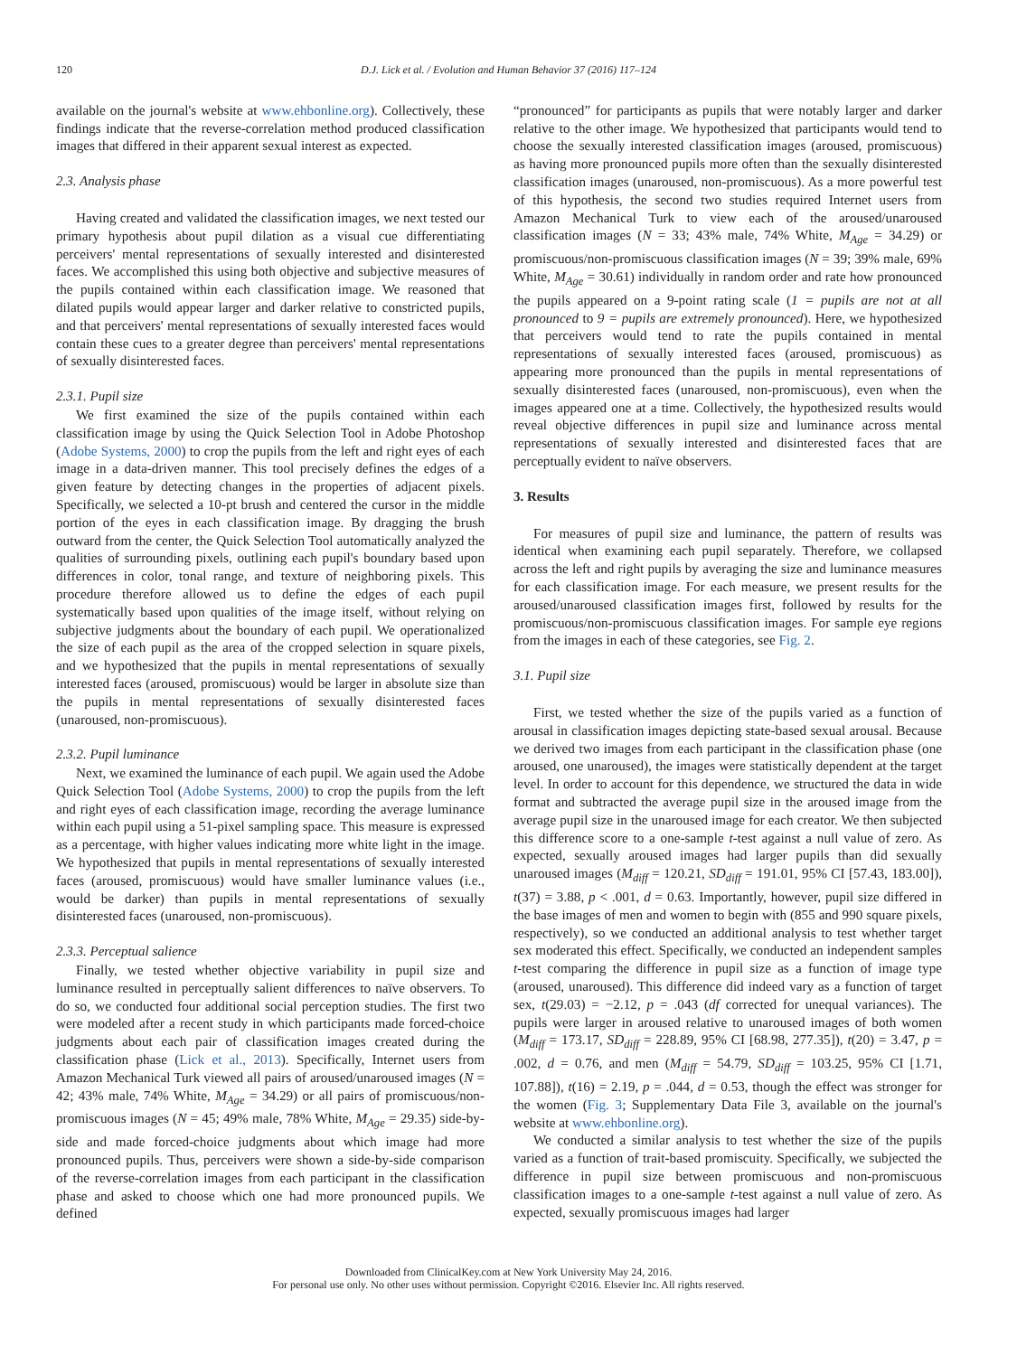120 D.J. Lick et al. / Evolution and Human Behavior 37 (2016) 117–124
available on the journal's website at www.ehbonline.org). Collectively, these findings indicate that the reverse-correlation method produced classification images that differed in their apparent sexual interest as expected.
2.3. Analysis phase
Having created and validated the classification images, we next tested our primary hypothesis about pupil dilation as a visual cue differentiating perceivers' mental representations of sexually interested and disinterested faces. We accomplished this using both objective and subjective measures of the pupils contained within each classification image. We reasoned that dilated pupils would appear larger and darker relative to constricted pupils, and that perceivers' mental representations of sexually interested faces would contain these cues to a greater degree than perceivers' mental representations of sexually disinterested faces.
2.3.1. Pupil size
We first examined the size of the pupils contained within each classification image by using the Quick Selection Tool in Adobe Photoshop (Adobe Systems, 2000) to crop the pupils from the left and right eyes of each image in a data-driven manner. This tool precisely defines the edges of a given feature by detecting changes in the properties of adjacent pixels. Specifically, we selected a 10-pt brush and centered the cursor in the middle portion of the eyes in each classification image. By dragging the brush outward from the center, the Quick Selection Tool automatically analyzed the qualities of surrounding pixels, outlining each pupil's boundary based upon differences in color, tonal range, and texture of neighboring pixels. This procedure therefore allowed us to define the edges of each pupil systematically based upon qualities of the image itself, without relying on subjective judgments about the boundary of each pupil. We operationalized the size of each pupil as the area of the cropped selection in square pixels, and we hypothesized that the pupils in mental representations of sexually interested faces (aroused, promiscuous) would be larger in absolute size than the pupils in mental representations of sexually disinterested faces (unaroused, non-promiscuous).
2.3.2. Pupil luminance
Next, we examined the luminance of each pupil. We again used the Adobe Quick Selection Tool (Adobe Systems, 2000) to crop the pupils from the left and right eyes of each classification image, recording the average luminance within each pupil using a 51-pixel sampling space. This measure is expressed as a percentage, with higher values indicating more white light in the image. We hypothesized that pupils in mental representations of sexually interested faces (aroused, promiscuous) would have smaller luminance values (i.e., would be darker) than pupils in mental representations of sexually disinterested faces (unaroused, non-promiscuous).
2.3.3. Perceptual salience
Finally, we tested whether objective variability in pupil size and luminance resulted in perceptually salient differences to naïve observers. To do so, we conducted four additional social perception studies. The first two were modeled after a recent study in which participants made forced-choice judgments about each pair of classification images created during the classification phase (Lick et al., 2013). Specifically, Internet users from Amazon Mechanical Turk viewed all pairs of aroused/unaroused images (N = 42; 43% male, 74% White, M<sub>Age</sub> = 34.29) or all pairs of promiscuous/non-promiscuous images (N = 45; 49% male, 78% White, M<sub>Age</sub> = 29.35) side-by-side and made forced-choice judgments about which image had more pronounced pupils. Thus, perceivers were shown a side-by-side comparison of the reverse-correlation images from each participant in the classification phase and asked to choose which one had more pronounced pupils. We defined
“pronounced” for participants as pupils that were notably larger and darker relative to the other image. We hypothesized that participants would tend to choose the sexually interested classification images (aroused, promiscuous) as having more pronounced pupils more often than the sexually disinterested classification images (unaroused, non-promiscuous). As a more powerful test of this hypothesis, the second two studies required Internet users from Amazon Mechanical Turk to view each of the aroused/unaroused classification images (N = 33; 43% male, 74% White, M<sub>Age</sub> = 34.29) or promiscuous/non-promiscuous classification images (N = 39; 39% male, 69% White, M<sub>Age</sub> = 30.61) individually in random order and rate how pronounced the pupils appeared on a 9-point rating scale (1 = pupils are not at all pronounced to 9 = pupils are extremely pronounced). Here, we hypothesized that perceivers would tend to rate the pupils contained in mental representations of sexually interested faces (aroused, promiscuous) as appearing more pronounced than the pupils in mental representations of sexually disinterested faces (unaroused, non-promiscuous), even when the images appeared one at a time. Collectively, the hypothesized results would reveal objective differences in pupil size and luminance across mental representations of sexually interested and disinterested faces that are perceptually evident to naïve observers.
3. Results
For measures of pupil size and luminance, the pattern of results was identical when examining each pupil separately. Therefore, we collapsed across the left and right pupils by averaging the size and luminance measures for each classification image. For each measure, we present results for the aroused/unaroused classification images first, followed by results for the promiscuous/non-promiscuous classification images. For sample eye regions from the images in each of these categories, see Fig. 2.
3.1. Pupil size
First, we tested whether the size of the pupils varied as a function of arousal in classification images depicting state-based sexual arousal. Because we derived two images from each participant in the classification phase (one aroused, one unaroused), the images were statistically dependent at the target level. In order to account for this dependence, we structured the data in wide format and subtracted the average pupil size in the aroused image from the average pupil size in the unaroused image for each creator. We then subjected this difference score to a one-sample t-test against a null value of zero. As expected, sexually aroused images had larger pupils than did sexually unaroused images (M<sub>diff</sub> = 120.21, SD<sub>diff</sub> = 191.01, 95% CI [57.43, 183.00]), t(37) = 3.88, p < .001, d = 0.63. Importantly, however, pupil size differed in the base images of men and women to begin with (855 and 990 square pixels, respectively), so we conducted an additional analysis to test whether target sex moderated this effect. Specifically, we conducted an independent samples t-test comparing the difference in pupil size as a function of image type (aroused, unaroused). This difference did indeed vary as a function of target sex, t(29.03) = −2.12, p = .043 (df corrected for unequal variances). The pupils were larger in aroused relative to unaroused images of both women (M<sub>diff</sub> = 173.17, SD<sub>diff</sub> = 228.89, 95% CI [68.98, 277.35]), t(20) = 3.47, p = .002, d = 0.76, and men (M<sub>diff</sub> = 54.79, SD<sub>diff</sub> = 103.25, 95% CI [1.71, 107.88]), t(16) = 2.19, p = .044, d = 0.53, though the effect was stronger for the women (Fig. 3; Supplementary Data File 3, available on the journal's website at www.ehbonline.org).
We conducted a similar analysis to test whether the size of the pupils varied as a function of trait-based promiscuity. Specifically, we subjected the difference in pupil size between promiscuous and non-promiscuous classification images to a one-sample t-test against a null value of zero. As expected, sexually promiscuous images had larger
Downloaded from ClinicalKey.com at New York University May 24, 2016.
For personal use only. No other uses without permission. Copyright ©2016. Elsevier Inc. All rights reserved.